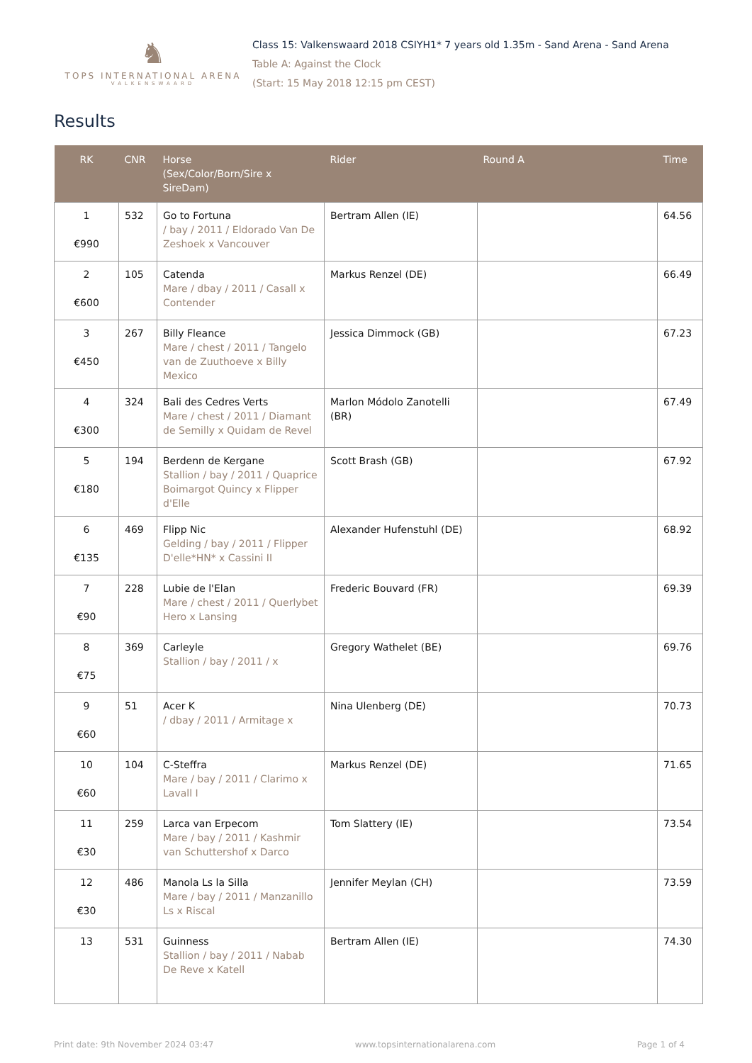♞
TOPS INTERNATIONAL ARENA
VALKENSWAARD
Class 15: Valkenswaard 2018 CSIYH1* 7 years old 1.35m - Sand Arena - Sand Arena
Table A: Against the Clock
(Start: 15 May 2018 12:15 pm CEST)
Results
| RK | CNR | Horse (Sex/Color/Born/Sire x SireDam) | Rider | Round A | Time |
| --- | --- | --- | --- | --- | --- |
| 1 €990 | 532 | Go to Fortuna / bay / 2011 / Eldorado Van De Zeshoek x Vancouver | Bertram Allen (IE) | | 64.56 |
| 2 €600 | 105 | Catenda Mare / dbay / 2011 / Casall x Contender | Markus Renzel (DE) | | 66.49 |
| 3 €450 | 267 | Billy Fleance Mare / chest / 2011 / Tangelo van de Zuuthoeve x Billy Mexico | Jessica Dimmock (GB) | | 67.23 |
| 4 €300 | 324 | Bali des Cedres Verts Mare / chest / 2011 / Diamant de Semilly x Quidam de Revel | Marlon Módolo Zanotelli (BR) | | 67.49 |
| 5 €180 | 194 | Berdenn de Kergane Stallion / bay / 2011 / Quaprice Boimargot Quincy x Flipper d'Elle | Scott Brash (GB) | | 67.92 |
| 6 €135 | 469 | Flipp Nic Gelding / bay / 2011 / Flipper D'elle*HN* x Cassini II | Alexander Hufenstuhl (DE) | | 68.92 |
| 7 €90 | 228 | Lubie de l'Elan Mare / chest / 2011 / Querlybet Hero x Lansing | Frederic Bouvard (FR) | | 69.39 |
| 8 €75 | 369 | Carleyle Stallion / bay / 2011 / x | Gregory Wathelet (BE) | | 69.76 |
| 9 €60 | 51 | Acer K / dbay / 2011 / Armitage x | Nina Ulenberg (DE) | | 70.73 |
| 10 €60 | 104 | C-Steffra Mare / bay / 2011 / Clarimo x Lavall I | Markus Renzel (DE) | | 71.65 |
| 11 €30 | 259 | Larca van Erpecom Mare / bay / 2011 / Kashmir van Schuttershof x Darco | Tom Slattery (IE) | | 73.54 |
| 12 €30 | 486 | Manola Ls la Silla Mare / bay / 2011 / Manzanillo Ls x Riscal | Jennifer Meylan (CH) | | 73.59 |
| 13 | 531 | Guinness Stallion / bay / 2011 / Nabab De Reve x Katell | Bertram Allen (IE) | | 74.30 |
Print date: 9th November 2024 03:47 www.topsinternationalarena.com Page 1 of 4